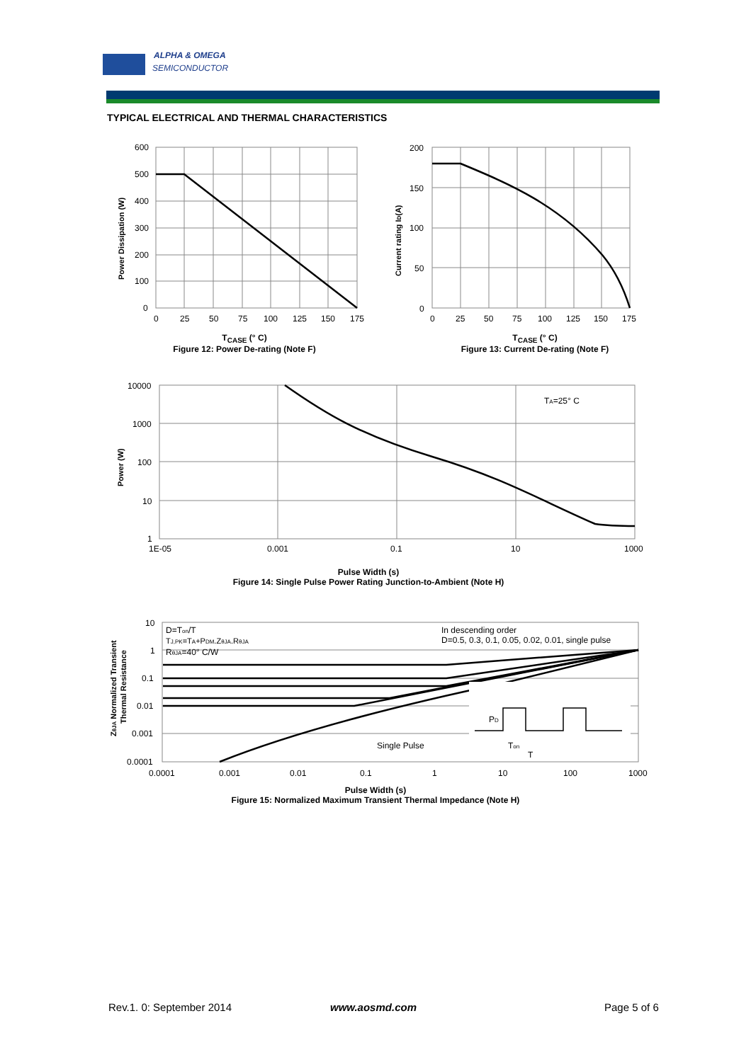ALPHA & OMEGA
SEMICONDUCTOR
TYPICAL ELECTRICAL AND THERMAL CHARACTERISTICS
600
500
400
300
200
100
0
0
25
50
75
100
125
150
175
Power Dissipation (W)
T<sub>CASE</sub> (° C)
Figure 12: Power De-rating (Note F)
200
150
100
50
0
0
25
50
75
100
125
150
175
Current rating ID(A)
T<sub>CASE</sub> (° C)
Figure 13: Current De-rating (Note F)
TA=25° C
10000
1000
100
10
1
1E-05
0.001
0.1
10
1000
Power (W)
Pulse Width (s)
Figure 14: Single Pulse Power Rating Junction-to-Ambient (Note H)
D=Ton/T
TJ,PK=TA+PDM.ZθJA.RθJA
RθJA=40° C/W
In descending order
D=0.5, 0.3, 0.1, 0.05, 0.02, 0.01, single pulse
Single Pulse
PD
Ton
T
10
1
0.1
0.01
0.001
0.0001
0.0001
0.001
0.01
0.1
1
10
100
1000
ZθJA Normalized Transient
Thermal Resistance
Pulse Width (s)
Figure 15: Normalized Maximum Transient Thermal Impedance (Note H)
Rev.1. 0: September 2014 www.aosmd.com Page 5 of 6